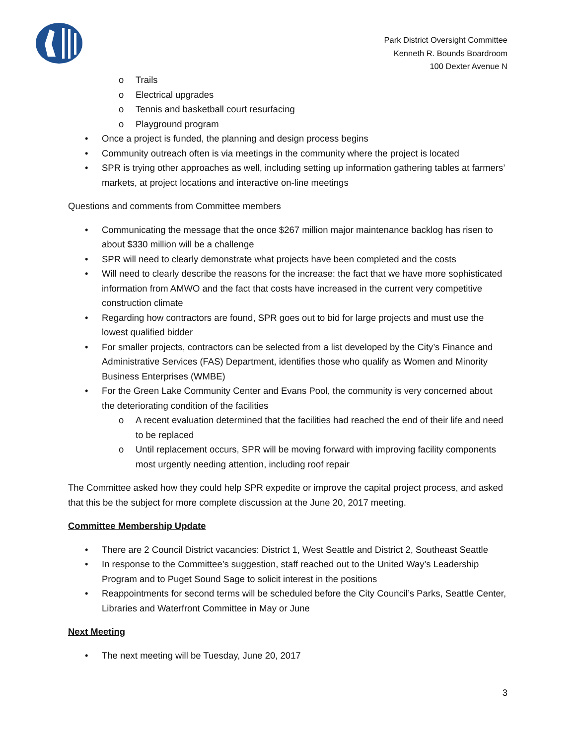Park District Oversight Committee
Kenneth R. Bounds Boardroom
100 Dexter Avenue N
o Trails
o Electrical upgrades
o Tennis and basketball court resurfacing
o Playground program
• Once a project is funded, the planning and design process begins
• Community outreach often is via meetings in the community where the project is located
• SPR is trying other approaches as well, including setting up information gathering tables at farmers’ markets, at project locations and interactive on-line meetings
Questions and comments from Committee members
• Communicating the message that the once $267 million major maintenance backlog has risen to about $330 million will be a challenge
• SPR will need to clearly demonstrate what projects have been completed and the costs
• Will need to clearly describe the reasons for the increase: the fact that we have more sophisticated information from AMWO and the fact that costs have increased in the current very competitive construction climate
• Regarding how contractors are found, SPR goes out to bid for large projects and must use the lowest qualified bidder
• For smaller projects, contractors can be selected from a list developed by the City’s Finance and Administrative Services (FAS) Department, identifies those who qualify as Women and Minority Business Enterprises (WMBE)
• For the Green Lake Community Center and Evans Pool, the community is very concerned about the deteriorating condition of the facilities
o A recent evaluation determined that the facilities had reached the end of their life and need to be replaced
o Until replacement occurs, SPR will be moving forward with improving facility components most urgently needing attention, including roof repair
The Committee asked how they could help SPR expedite or improve the capital project process, and asked that this be the subject for more complete discussion at the June 20, 2017 meeting.
Committee Membership Update
• There are 2 Council District vacancies: District 1, West Seattle and District 2, Southeast Seattle
• In response to the Committee’s suggestion, staff reached out to the United Way’s Leadership Program and to Puget Sound Sage to solicit interest in the positions
• Reappointments for second terms will be scheduled before the City Council’s Parks, Seattle Center, Libraries and Waterfront Committee in May or June
Next Meeting
• The next meeting will be Tuesday, June 20, 2017
3